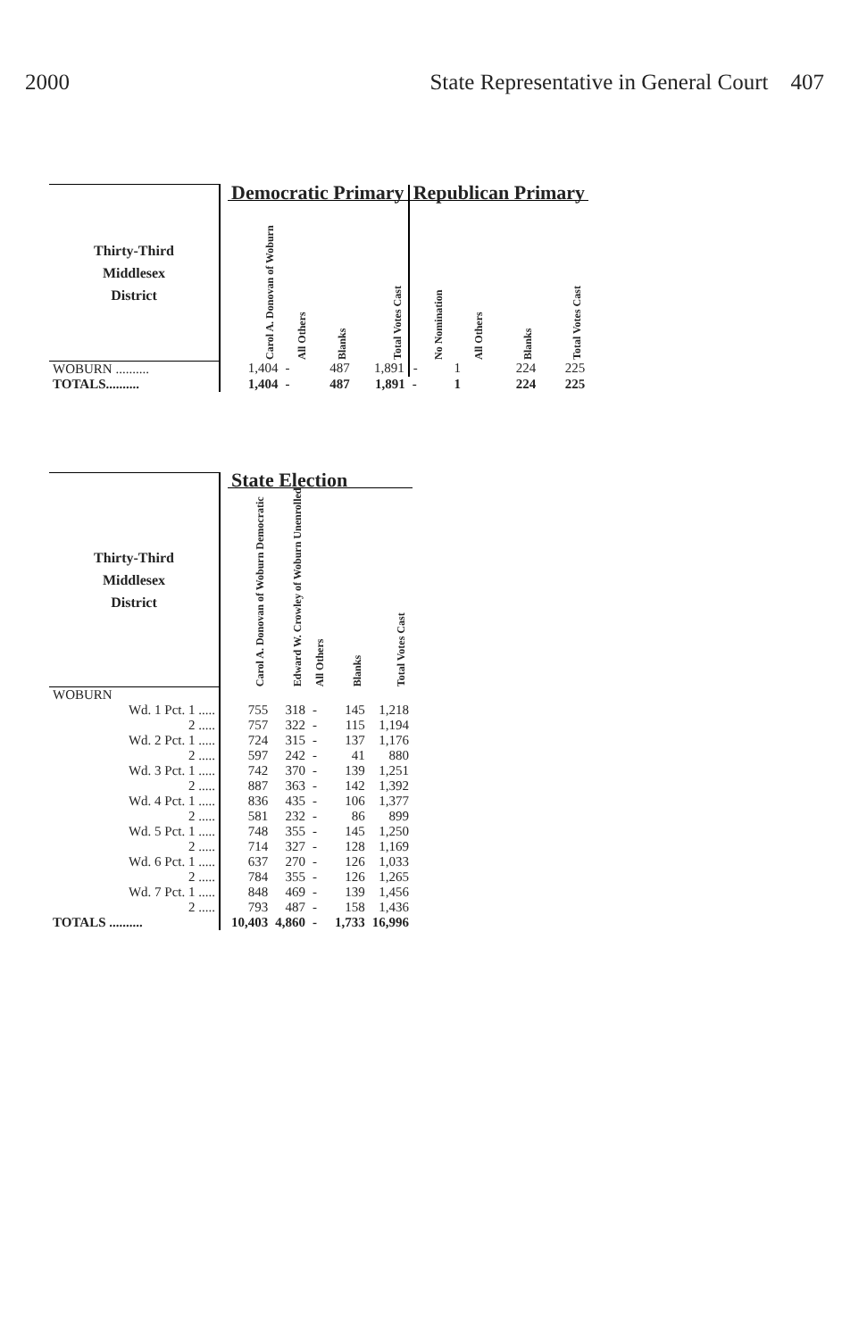2000 State Representative in General Court 407
| Thirty-Third Middlesex District | | Democratic Primary | | | | Republican Primary | | | |
| --- | --- | --- | --- | --- | --- | --- | --- | --- | --- |
| | | Carol A. Donovan of Woburn | All Others | Blanks | Total Votes Cast | No Nomination | All Others | Blanks | Total Votes Cast |
| WOBURN .......... | | 1,404 | - | 487 | 1,891 | - | 1 | 224 | 225 |
| TOTALS.......... | | 1,404 | - | 487 | 1,891 | - | 1 | 224 | 225 |
| Thirty-Third Middlesex District | | State Election | | | | |
| --- | --- | --- | --- | --- | --- | --- |
| | | Carol A. Donovan of Woburn Democratic | Edward W. Crowley of Woburn Unenrolled | All Others | Blanks | Total Votes Cast |
| WOBURN | | | | | | |
| Wd. 1 Pct. 1 ..... | | 755 | 318 | - | 145 | 1,218 |
| 2 ..... | | 757 | 322 | - | 115 | 1,194 |
| Wd. 2 Pct. 1 ..... | | 724 | 315 | - | 137 | 1,176 |
| 2 ..... | | 597 | 242 | - | 41 | 880 |
| Wd. 3 Pct. 1 ..... | | 742 | 370 | - | 139 | 1,251 |
| 2 ..... | | 887 | 363 | - | 142 | 1,392 |
| Wd. 4 Pct. 1 ..... | | 836 | 435 | - | 106 | 1,377 |
| 2 ..... | | 581 | 232 | - | 86 | 899 |
| Wd. 5 Pct. 1 ..... | | 748 | 355 | - | 145 | 1,250 |
| 2 ..... | | 714 | 327 | - | 128 | 1,169 |
| Wd. 6 Pct. 1 ..... | | 637 | 270 | - | 126 | 1,033 |
| 2 ..... | | 784 | 355 | - | 126 | 1,265 |
| Wd. 7 Pct. 1 ..... | | 848 | 469 | - | 139 | 1,456 |
| 2 ..... | | 793 | 487 | - | 158 | 1,436 |
| TOTALS .......... | | 10,403 | 4,860 | - | 1,733 | 16,996 |